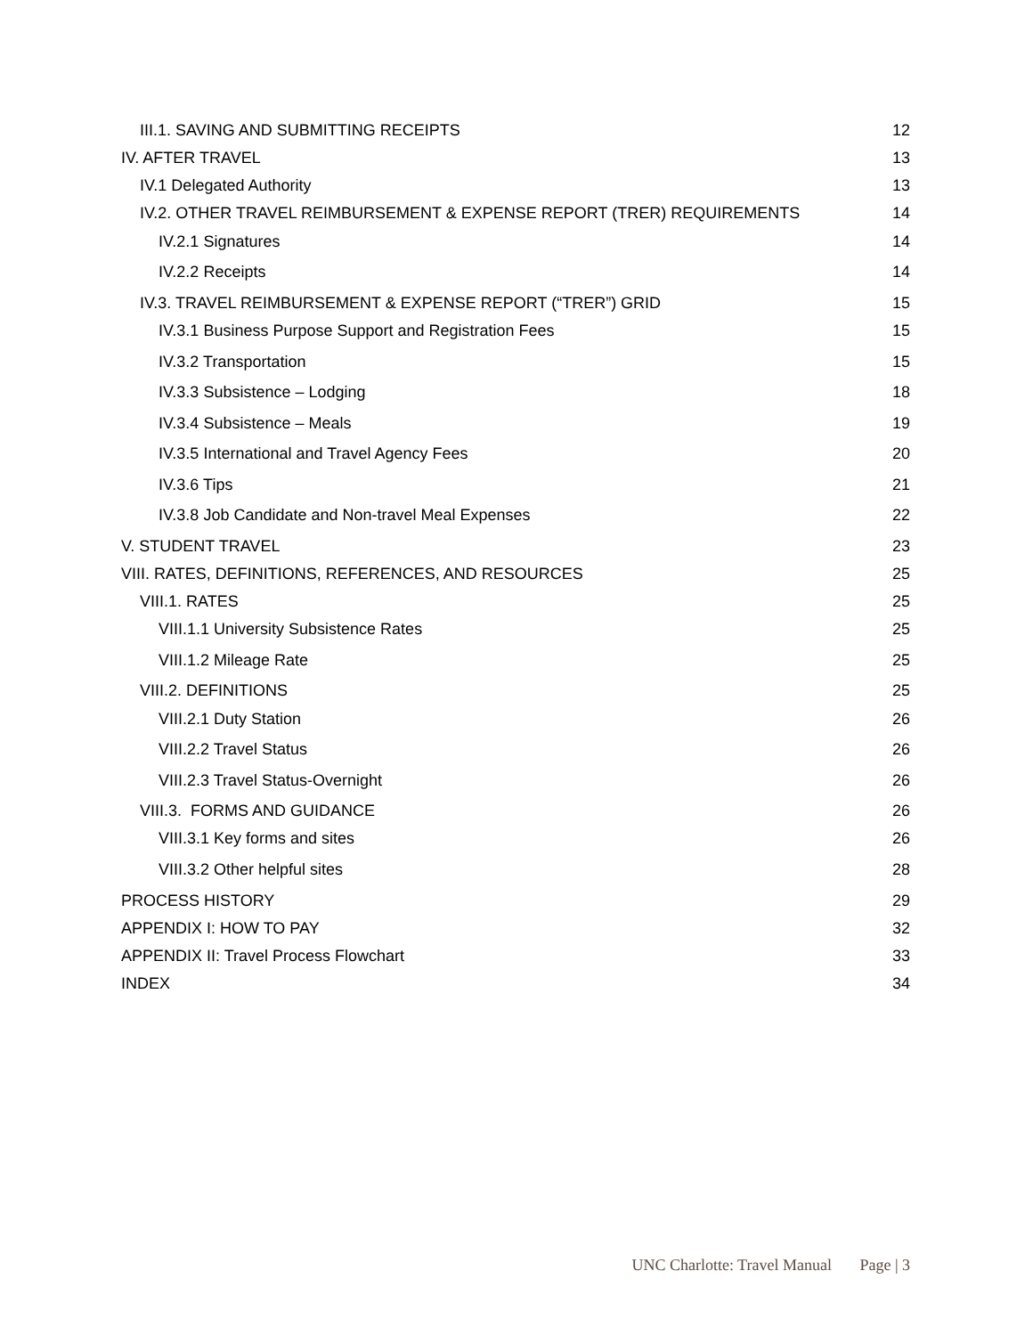III.1. SAVING AND SUBMITTING RECEIPTS 12
IV. AFTER TRAVEL 13
IV.1 Delegated Authority 13
IV.2. OTHER TRAVEL REIMBURSEMENT & EXPENSE REPORT (TRER) REQUIREMENTS 14
IV.2.1 Signatures 14
IV.2.2 Receipts 14
IV.3. TRAVEL REIMBURSEMENT & EXPENSE REPORT (“TRER”) GRID 15
IV.3.1 Business Purpose Support and Registration Fees 15
IV.3.2 Transportation 15
IV.3.3 Subsistence – Lodging 18
IV.3.4 Subsistence – Meals 19
IV.3.5 International and Travel Agency Fees 20
IV.3.6 Tips 21
IV.3.8 Job Candidate and Non-travel Meal Expenses 22
V. STUDENT TRAVEL 23
VIII. RATES, DEFINITIONS, REFERENCES, AND RESOURCES 25
VIII.1. RATES 25
VIII.1.1 University Subsistence Rates 25
VIII.1.2 Mileage Rate 25
VIII.2. DEFINITIONS 25
VIII.2.1 Duty Station 26
VIII.2.2 Travel Status 26
VIII.2.3 Travel Status-Overnight 26
VIII.3. FORMS AND GUIDANCE 26
VIII.3.1 Key forms and sites 26
VIII.3.2 Other helpful sites 28
PROCESS HISTORY 29
APPENDIX I: HOW TO PAY 32
APPENDIX II: Travel Process Flowchart 33
INDEX 34
UNC Charlotte: Travel Manual Page | 3